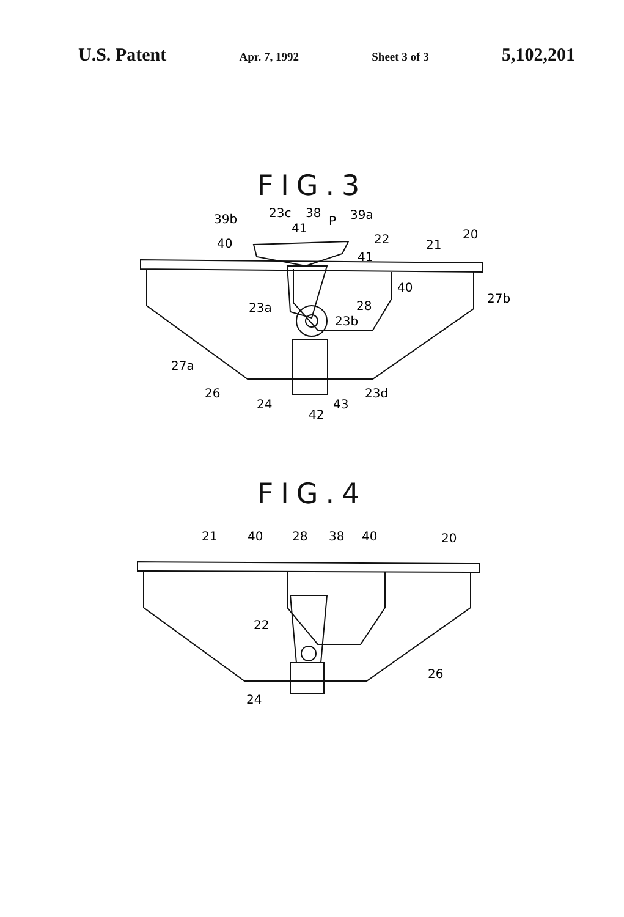U.S. Patent Apr. 7, 1992 Sheet 3 of 3 5,102,201
FIG.3
39b
23c
38
P
39a
41
40
22
21
20
41
40
27b
23a
28
23b
27a
26
24
42
43
23d
FIG.4
21
40
28
38
40
20
22
26
24